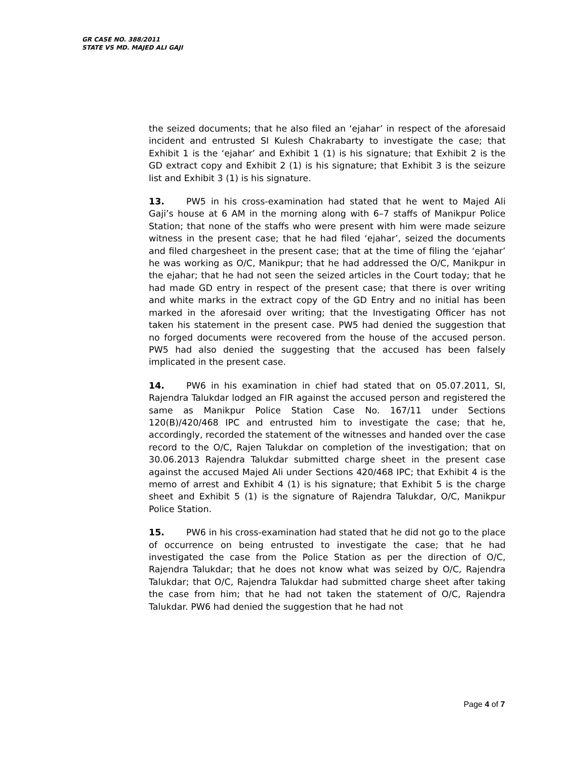GR CASE NO. 388/2011
STATE VS MD. MAJED ALI GAJI
the seized documents; that he also filed an ‘ejahar’ in respect of the aforesaid incident and entrusted SI Kulesh Chakrabarty to investigate the case; that Exhibit 1 is the ‘ejahar’ and Exhibit 1 (1) is his signature; that Exhibit 2 is the GD extract copy and Exhibit 2 (1) is his signature; that Exhibit 3 is the seizure list and Exhibit 3 (1) is his signature.
13. PW5 in his cross-examination had stated that he went to Majed Ali Gaji’s house at 6 AM in the morning along with 6–7 staffs of Manikpur Police Station; that none of the staffs who were present with him were made seizure witness in the present case; that he had filed ‘ejahar’, seized the documents and filed chargesheet in the present case; that at the time of filing the ‘ejahar’ he was working as O/C, Manikpur; that he had addressed the O/C, Manikpur in the ejahar; that he had not seen the seized articles in the Court today; that he had made GD entry in respect of the present case; that there is over writing and white marks in the extract copy of the GD Entry and no initial has been marked in the aforesaid over writing; that the Investigating Officer has not taken his statement in the present case. PW5 had denied the suggestion that no forged documents were recovered from the house of the accused person. PW5 had also denied the suggesting that the accused has been falsely implicated in the present case.
14. PW6 in his examination in chief had stated that on 05.07.2011, SI, Rajendra Talukdar lodged an FIR against the accused person and registered the same as Manikpur Police Station Case No. 167/11 under Sections 120(B)/420/468 IPC and entrusted him to investigate the case; that he, accordingly, recorded the statement of the witnesses and handed over the case record to the O/C, Rajen Talukdar on completion of the investigation; that on 30.06.2013 Rajendra Talukdar submitted charge sheet in the present case against the accused Majed Ali under Sections 420/468 IPC; that Exhibit 4 is the memo of arrest and Exhibit 4 (1) is his signature; that Exhibit 5 is the charge sheet and Exhibit 5 (1) is the signature of Rajendra Talukdar, O/C, Manikpur Police Station.
15. PW6 in his cross-examination had stated that he did not go to the place of occurrence on being entrusted to investigate the case; that he had investigated the case from the Police Station as per the direction of O/C, Rajendra Talukdar; that he does not know what was seized by O/C, Rajendra Talukdar; that O/C, Rajendra Talukdar had submitted charge sheet after taking the case from him; that he had not taken the statement of O/C, Rajendra Talukdar. PW6 had denied the suggestion that he had not
Page 4 of 7